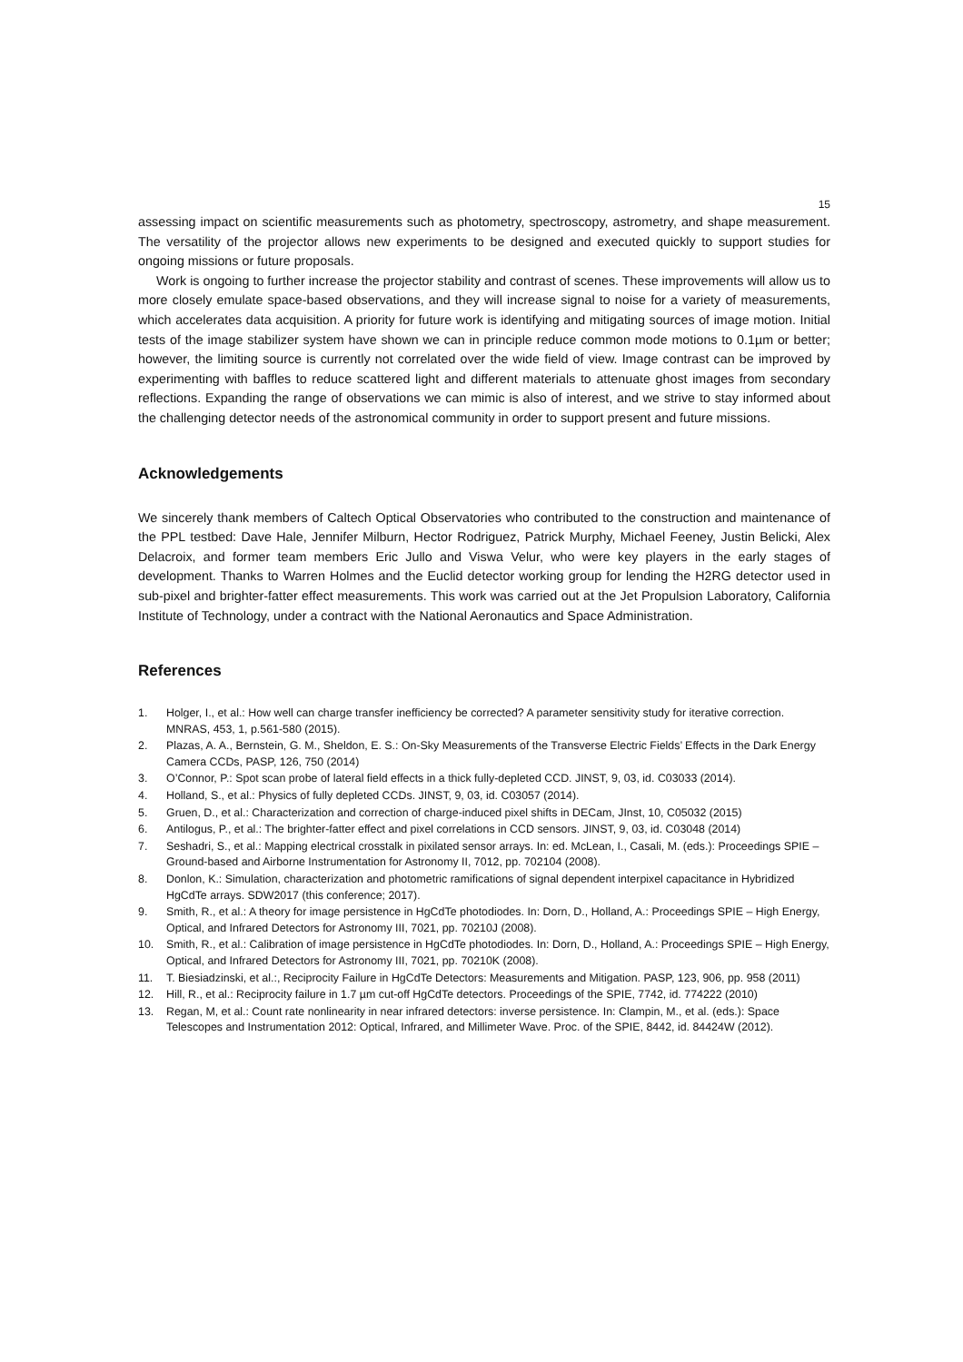15
assessing impact on scientific measurements such as photometry, spectroscopy, astrometry, and shape measurement. The versatility of the projector allows new experiments to be designed and executed quickly to support studies for ongoing missions or future proposals.
Work is ongoing to further increase the projector stability and contrast of scenes. These improvements will allow us to more closely emulate space-based observations, and they will increase signal to noise for a variety of measurements, which accelerates data acquisition. A priority for future work is identifying and mitigating sources of image motion. Initial tests of the image stabilizer system have shown we can in principle reduce common mode motions to 0.1µm or better; however, the limiting source is currently not correlated over the wide field of view. Image contrast can be improved by experimenting with baffles to reduce scattered light and different materials to attenuate ghost images from secondary reflections. Expanding the range of observations we can mimic is also of interest, and we strive to stay informed about the challenging detector needs of the astronomical community in order to support present and future missions.
Acknowledgements
We sincerely thank members of Caltech Optical Observatories who contributed to the construction and maintenance of the PPL testbed: Dave Hale, Jennifer Milburn, Hector Rodriguez, Patrick Murphy, Michael Feeney, Justin Belicki, Alex Delacroix, and former team members Eric Jullo and Viswa Velur, who were key players in the early stages of development. Thanks to Warren Holmes and the Euclid detector working group for lending the H2RG detector used in sub-pixel and brighter-fatter effect measurements. This work was carried out at the Jet Propulsion Laboratory, California Institute of Technology, under a contract with the National Aeronautics and Space Administration.
References
1. Holger, I., et al.: How well can charge transfer inefficiency be corrected? A parameter sensitivity study for iterative correction. MNRAS, 453, 1, p.561-580 (2015).
2. Plazas, A. A., Bernstein, G. M., Sheldon, E. S.: On-Sky Measurements of the Transverse Electric Fields’ Effects in the Dark Energy Camera CCDs, PASP, 126, 750 (2014)
3. O’Connor, P.: Spot scan probe of lateral field effects in a thick fully-depleted CCD. JINST, 9, 03, id. C03033 (2014).
4. Holland, S., et al.: Physics of fully depleted CCDs. JINST, 9, 03, id. C03057 (2014).
5. Gruen, D., et al.: Characterization and correction of charge-induced pixel shifts in DECam, JInst, 10, C05032 (2015)
6. Antilogus, P., et al.: The brighter-fatter effect and pixel correlations in CCD sensors. JINST, 9, 03, id. C03048 (2014)
7. Seshadri, S., et al.: Mapping electrical crosstalk in pixilated sensor arrays. In: ed. McLean, I., Casali, M. (eds.): Proceedings SPIE – Ground-based and Airborne Instrumentation for Astronomy II, 7012, pp. 702104 (2008).
8. Donlon, K.: Simulation, characterization and photometric ramifications of signal dependent interpixel capacitance in Hybridized HgCdTe arrays. SDW2017 (this conference; 2017).
9. Smith, R., et al.: A theory for image persistence in HgCdTe photodiodes. In: Dorn, D., Holland, A.: Proceedings SPIE – High Energy, Optical, and Infrared Detectors for Astronomy III, 7021, pp. 70210J (2008).
10. Smith, R., et al.: Calibration of image persistence in HgCdTe photodiodes. In: Dorn, D., Holland, A.: Proceedings SPIE – High Energy, Optical, and Infrared Detectors for Astronomy III, 7021, pp. 70210K (2008).
11. T. Biesiadzinski, et al.:, Reciprocity Failure in HgCdTe Detectors: Measurements and Mitigation. PASP, 123, 906, pp. 958 (2011)
12. Hill, R., et al.: Reciprocity failure in 1.7 µm cut-off HgCdTe detectors. Proceedings of the SPIE, 7742, id. 774222 (2010)
13. Regan, M, et al.: Count rate nonlinearity in near infrared detectors: inverse persistence. In: Clampin, M., et al. (eds.): Space Telescopes and Instrumentation 2012: Optical, Infrared, and Millimeter Wave. Proc. of the SPIE, 8442, id. 84424W (2012).